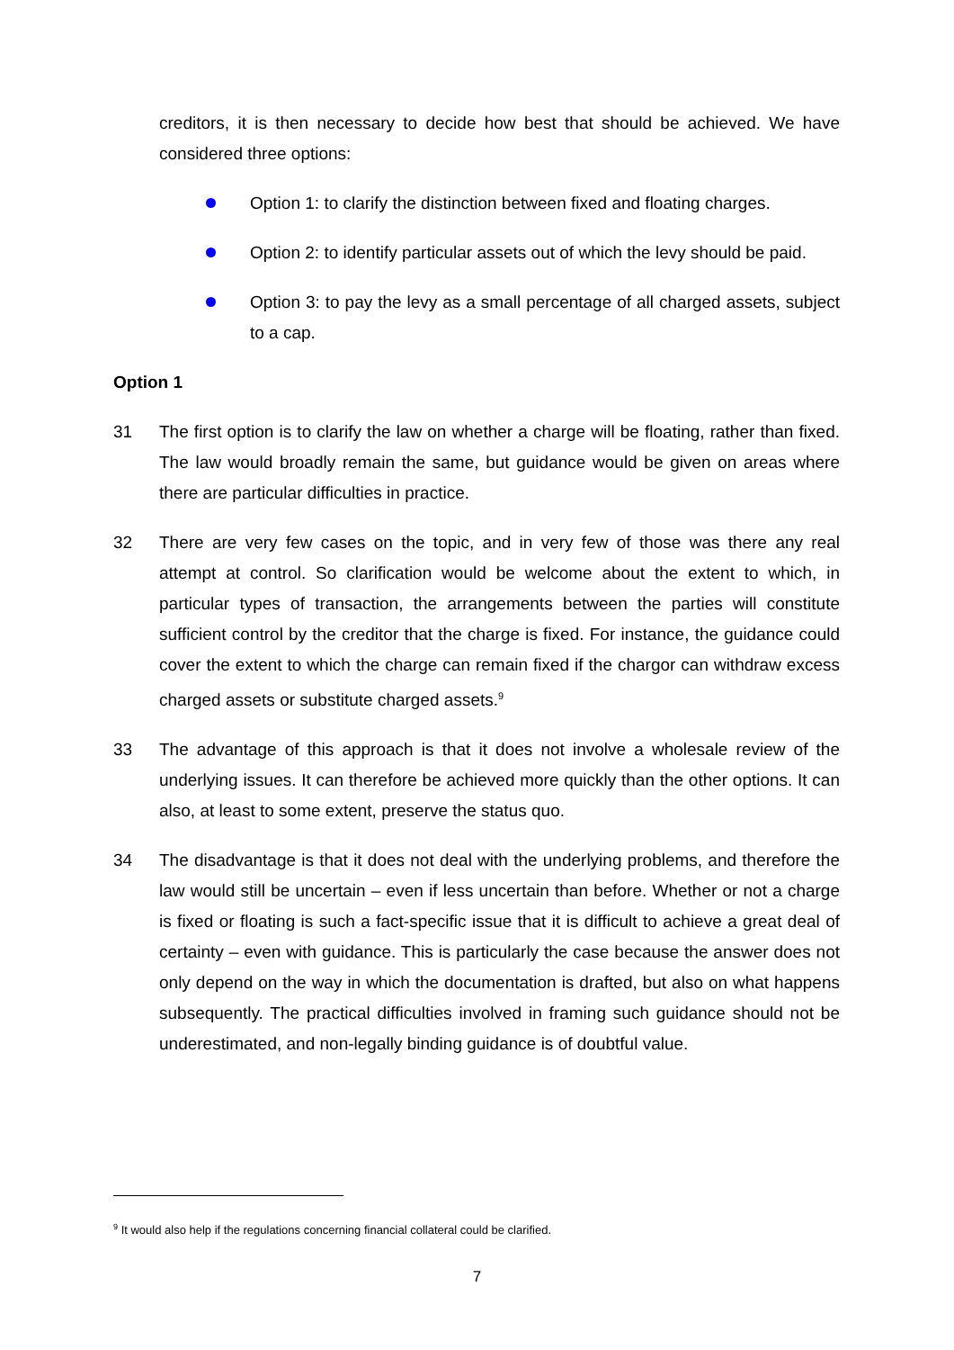creditors, it is then necessary to decide how best that should be achieved. We have considered three options:
Option 1: to clarify the distinction between fixed and floating charges.
Option 2: to identify particular assets out of which the levy should be paid.
Option 3: to pay the levy as a small percentage of all charged assets, subject to a cap.
Option 1
31 The first option is to clarify the law on whether a charge will be floating, rather than fixed. The law would broadly remain the same, but guidance would be given on areas where there are particular difficulties in practice.
32 There are very few cases on the topic, and in very few of those was there any real attempt at control. So clarification would be welcome about the extent to which, in particular types of transaction, the arrangements between the parties will constitute sufficient control by the creditor that the charge is fixed. For instance, the guidance could cover the extent to which the charge can remain fixed if the chargor can withdraw excess charged assets or substitute charged assets.<sup>9</sup>
33 The advantage of this approach is that it does not involve a wholesale review of the underlying issues. It can therefore be achieved more quickly than the other options. It can also, at least to some extent, preserve the status quo.
34 The disadvantage is that it does not deal with the underlying problems, and therefore the law would still be uncertain – even if less uncertain than before. Whether or not a charge is fixed or floating is such a fact-specific issue that it is difficult to achieve a great deal of certainty – even with guidance. This is particularly the case because the answer does not only depend on the way in which the documentation is drafted, but also on what happens subsequently. The practical difficulties involved in framing such guidance should not be underestimated, and non-legally binding guidance is of doubtful value.
<sup>9</sup> It would also help if the regulations concerning financial collateral could be clarified.
7